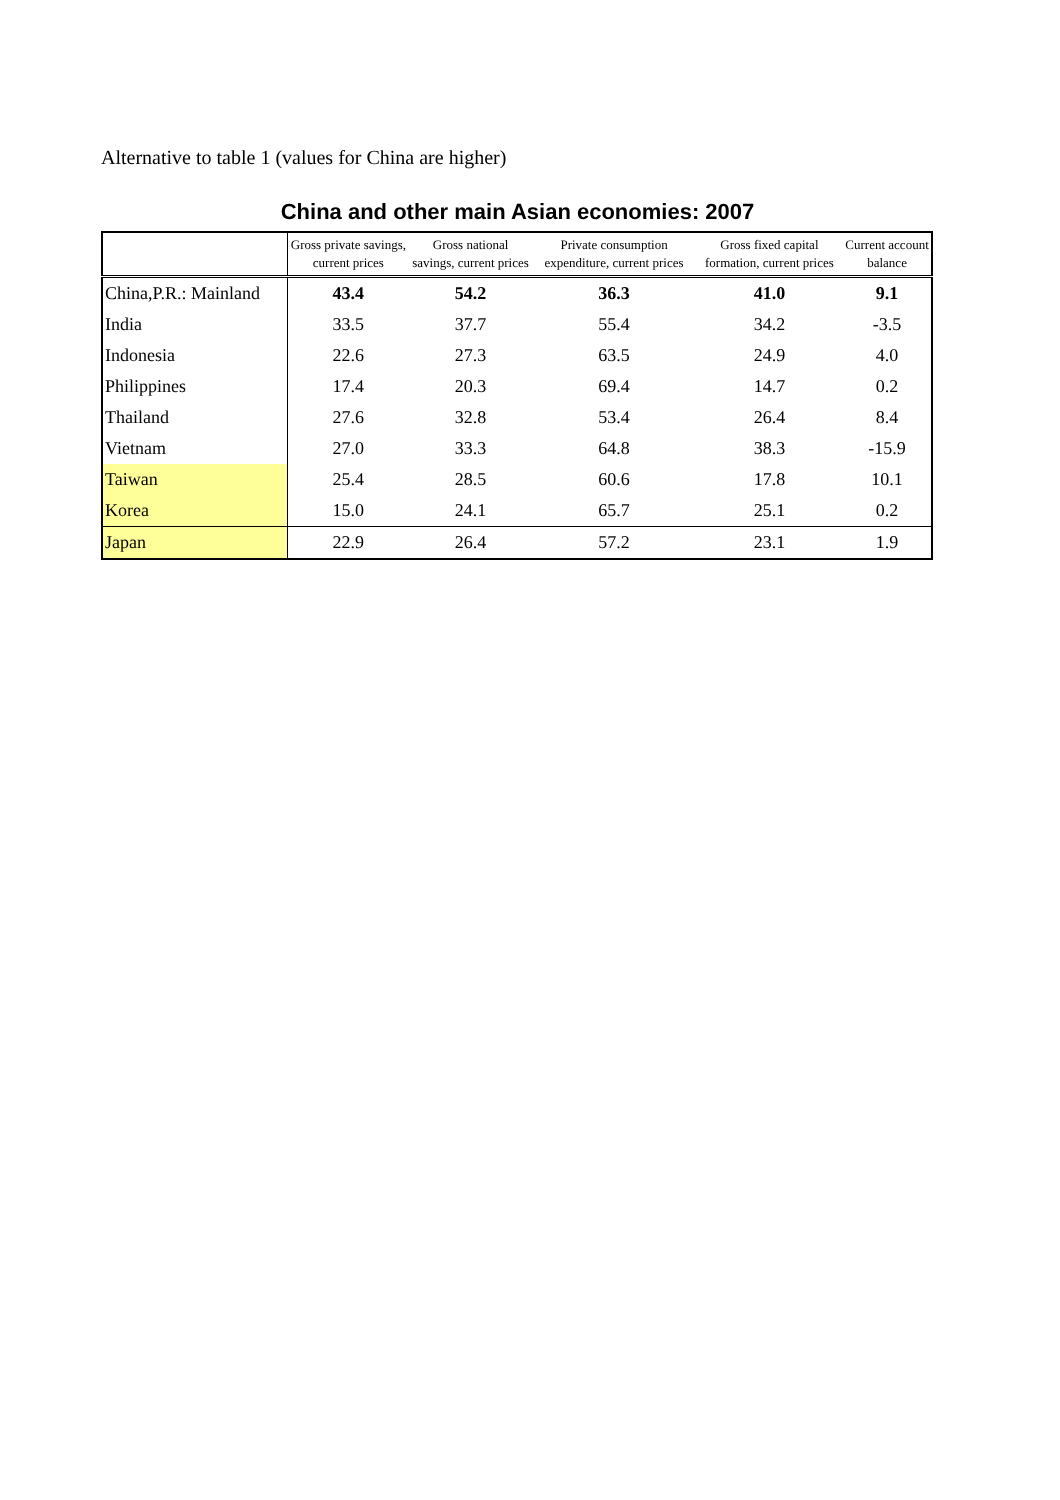Alternative to table 1 (values for China are higher)
China and other main Asian economies: 2007
| | Gross private savings, current prices | Gross national savings, current prices | Private consumption expenditure, current prices | Gross fixed capital formation, current prices | Current account balance |
| --- | --- | --- | --- | --- | --- |
| China,P.R.: Mainland | 43.4 | 54.2 | 36.3 | 41.0 | 9.1 |
| India | 33.5 | 37.7 | 55.4 | 34.2 | -3.5 |
| Indonesia | 22.6 | 27.3 | 63.5 | 24.9 | 4.0 |
| Philippines | 17.4 | 20.3 | 69.4 | 14.7 | 0.2 |
| Thailand | 27.6 | 32.8 | 53.4 | 26.4 | 8.4 |
| Vietnam | 27.0 | 33.3 | 64.8 | 38.3 | -15.9 |
| Taiwan | 25.4 | 28.5 | 60.6 | 17.8 | 10.1 |
| Korea | 15.0 | 24.1 | 65.7 | 25.1 | 0.2 |
| Japan | 22.9 | 26.4 | 57.2 | 23.1 | 1.9 |